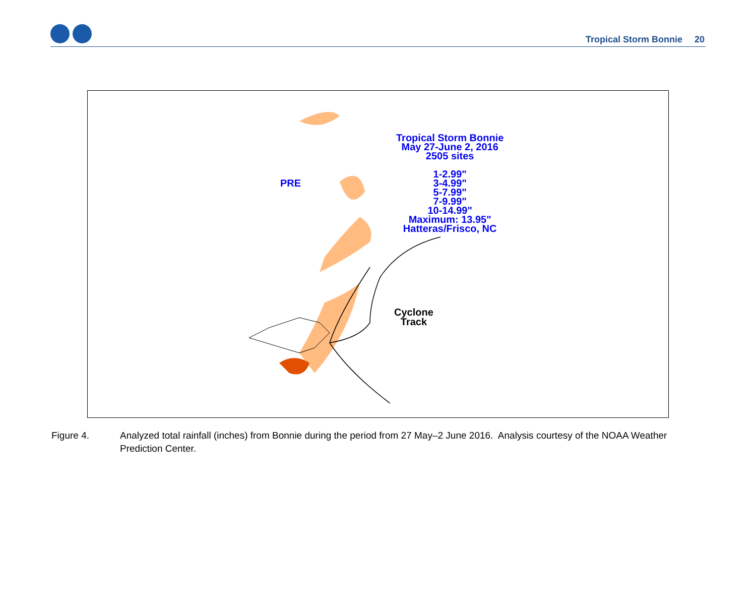Tropical Storm Bonnie 20
Tropical Storm Bonnie
May 27-June 2, 2016
2505 sites
1-2.99"
3-4.99"
5-7.99"
7-9.99"
10-14.99"
Maximum: 13.95"
Hatteras/Frisco, NC
PRE
Cyclone
Track
Figure 4. Analyzed total rainfall (inches) from Bonnie during the period from 27 May–2 June 2016. Analysis courtesy of the NOAA Weather Prediction Center.